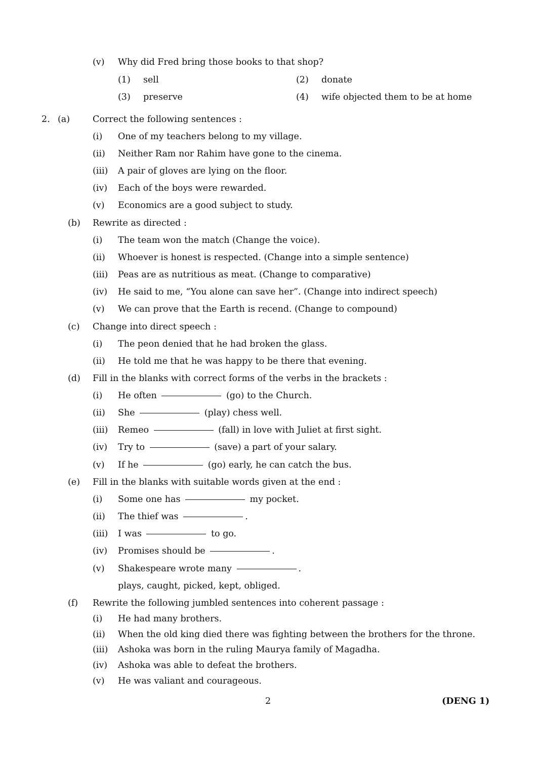(v) Why did Fred bring those books to that shop?
(1) sell (2) donate
(3) preserve (4) wife objected them to be at home
2. (a) Correct the following sentences :
(i) One of my teachers belong to my village.
(ii) Neither Ram nor Rahim have gone to the cinema.
(iii) A pair of gloves are lying on the floor.
(iv) Each of the boys were rewarded.
(v) Economics are a good subject to study.
(b) Rewrite as directed :
(i) The team won the match (Change the voice).
(ii) Whoever is honest is respected. (Change into a simple sentence)
(iii) Peas are as nutritious as meat. (Change to comparative)
(iv) He said to me, “You alone can save her”. (Change into indirect speech)
(v) We can prove that the Earth is recend. (Change to compound)
(c) Change into direct speech :
(i) The peon denied that he had broken the glass.
(ii) He told me that he was happy to be there that evening.
(d) Fill in the blanks with correct forms of the verbs in the brackets :
(i) He often (go) to the Church.
(ii) She (play) chess well.
(iii) Remeo (fall) in love with Juliet at first sight.
(iv) Try to (save) a part of your salary.
(v) If he (go) early, he can catch the bus.
(e) Fill in the blanks with suitable words given at the end :
(i) Some one has my pocket.
(ii) The thief was .
(iii) I was to go.
(iv) Promises should be .
(v) Shakespeare wrote many .
plays, caught, picked, kept, obliged.
(f) Rewrite the following jumbled sentences into coherent passage :
(i) He had many brothers.
(ii) When the old king died there was fighting between the brothers for the throne.
(iii) Ashoka was born in the ruling Maurya family of Magadha.
(iv) Ashoka was able to defeat the brothers.
(v) He was valiant and courageous.
2 (DENG 1)